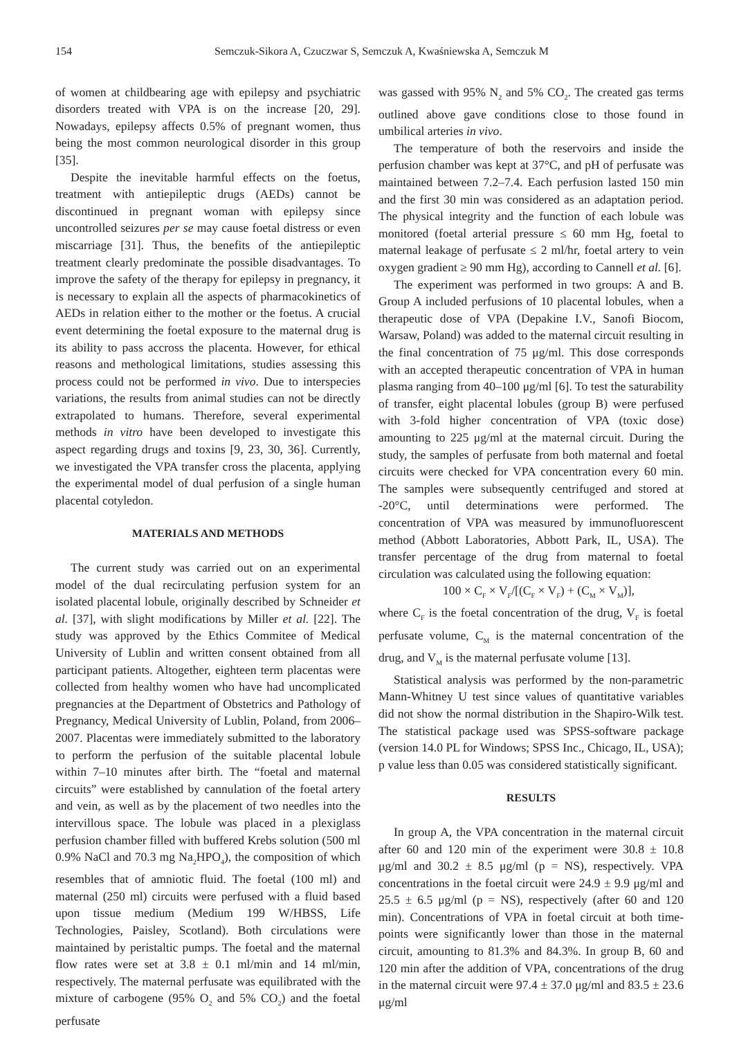154 Semczuk-Sikora A, Czuczwar S, Semczuk A, Kwaśniewska A, Semczuk M
of women at childbearing age with epilepsy and psychiatric disorders treated with VPA is on the increase [20, 29]. Nowadays, epilepsy affects 0.5% of pregnant women, thus being the most common neurological disorder in this group [35].
Despite the inevitable harmful effects on the foetus, treatment with antiepileptic drugs (AEDs) cannot be discontinued in pregnant woman with epilepsy since uncontrolled seizures per se may cause foetal distress or even miscarriage [31]. Thus, the benefits of the antiepileptic treatment clearly predominate the possible disadvantages. To improve the safety of the therapy for epilepsy in pregnancy, it is necessary to explain all the aspects of pharmacokinetics of AEDs in relation either to the mother or the foetus. A crucial event determining the foetal exposure to the maternal drug is its ability to pass accross the placenta. However, for ethical reasons and methological limitations, studies assessing this process could not be performed in vivo. Due to interspecies variations, the results from animal studies can not be directly extrapolated to humans. Therefore, several experimental methods in vitro have been developed to investigate this aspect regarding drugs and toxins [9, 23, 30, 36]. Currently, we investigated the VPA transfer cross the placenta, applying the experimental model of dual perfusion of a single human placental cotyledon.
MATERIALS AND METHODS
The current study was carried out on an experimental model of the dual recirculating perfusion system for an isolated placental lobule, originally described by Schneider et al. [37], with slight modifications by Miller et al. [22]. The study was approved by the Ethics Commitee of Medical University of Lublin and written consent obtained from all participant patients. Altogether, eighteen term placentas were collected from healthy women who have had uncomplicated pregnancies at the Department of Obstetrics and Pathology of Pregnancy, Medical University of Lublin, Poland, from 2006–2007. Placentas were immediately submitted to the laboratory to perform the perfusion of the suitable placental lobule within 7–10 minutes after birth. The “foetal and maternal circuits” were established by cannulation of the foetal artery and vein, as well as by the placement of two needles into the intervillous space. The lobule was placed in a plexiglass perfusion chamber filled with buffered Krebs solution (500 ml 0.9% NaCl and 70.3 mg Na<sub>2</sub>HPO<sub>4</sub>), the composition of which resembles that of amniotic fluid. The foetal (100 ml) and maternal (250 ml) circuits were perfused with a fluid based upon tissue medium (Medium 199 W/HBSS, Life Technologies, Paisley, Scotland). Both circulations were maintained by peristaltic pumps. The foetal and the maternal flow rates were set at 3.8 ± 0.1 ml/min and 14 ml/min, respectively. The maternal perfusate was equilibrated with the mixture of carbogene (95% O<sub>2</sub> and 5% CO<sub>2</sub>) and the foetal perfusate
was gassed with 95% N<sub>2</sub> and 5% CO<sub>2</sub>. The created gas terms outlined above gave conditions close to those found in umbilical arteries in vivo.
The temperature of both the reservoirs and inside the perfusion chamber was kept at 37°C, and pH of perfusate was maintained between 7.2–7.4. Each perfusion lasted 150 min and the first 30 min was considered as an adaptation period. The physical integrity and the function of each lobule was monitored (foetal arterial pressure ≤ 60 mm Hg, foetal to maternal leakage of perfusate ≤ 2 ml/hr, foetal artery to vein oxygen gradient ≥ 90 mm Hg), according to Cannell et al. [6].
The experiment was performed in two groups: A and B. Group A included perfusions of 10 placental lobules, when a therapeutic dose of VPA (Depakine I.V., Sanofi Biocom, Warsaw, Poland) was added to the maternal circuit resulting in the final concentration of 75 μg/ml. This dose corresponds with an accepted therapeutic concentration of VPA in human plasma ranging from 40–100 μg/ml [6]. To test the saturability of transfer, eight placental lobules (group B) were perfused with 3-fold higher concentration of VPA (toxic dose) amounting to 225 μg/ml at the maternal circuit. During the study, the samples of perfusate from both maternal and foetal circuits were checked for VPA concentration every 60 min. The samples were subsequently centrifuged and stored at -20°C, until determinations were performed. The concentration of VPA was measured by immunofluorescent method (Abbott Laboratories, Abbott Park, IL, USA). The transfer percentage of the drug from maternal to foetal circulation was calculated using the following equation:
100 × C<sub>F</sub> × V<sub>F</sub>/[(C<sub>F</sub> × V<sub>F</sub>) + (C<sub>M</sub> × V<sub>M</sub>)],
where C<sub>F</sub> is the foetal concentration of the drug, V<sub>F</sub> is foetal perfusate volume, C<sub>M</sub> is the maternal concentration of the drug, and V<sub>M</sub> is the maternal perfusate volume [13].
Statistical analysis was performed by the non-parametric Mann-Whitney U test since values of quantitative variables did not show the normal distribution in the Shapiro-Wilk test. The statistical package used was SPSS-software package (version 14.0 PL for Windows; SPSS Inc., Chicago, IL, USA); p value less than 0.05 was considered statistically significant.
RESULTS
In group A, the VPA concentration in the maternal circuit after 60 and 120 min of the experiment were 30.8 ± 10.8 μg/ml and 30.2 ± 8.5 μg/ml (p = NS), respectively. VPA concentrations in the foetal circuit were 24.9 ± 9.9 μg/ml and 25.5 ± 6.5 μg/ml (p = NS), respectively (after 60 and 120 min). Concentrations of VPA in foetal circuit at both time-points were significantly lower than those in the maternal circuit, amounting to 81.3% and 84.3%. In group B, 60 and 120 min after the addition of VPA, concentrations of the drug in the maternal circuit were 97.4 ± 37.0 μg/ml and 83.5 ± 23.6 μg/ml